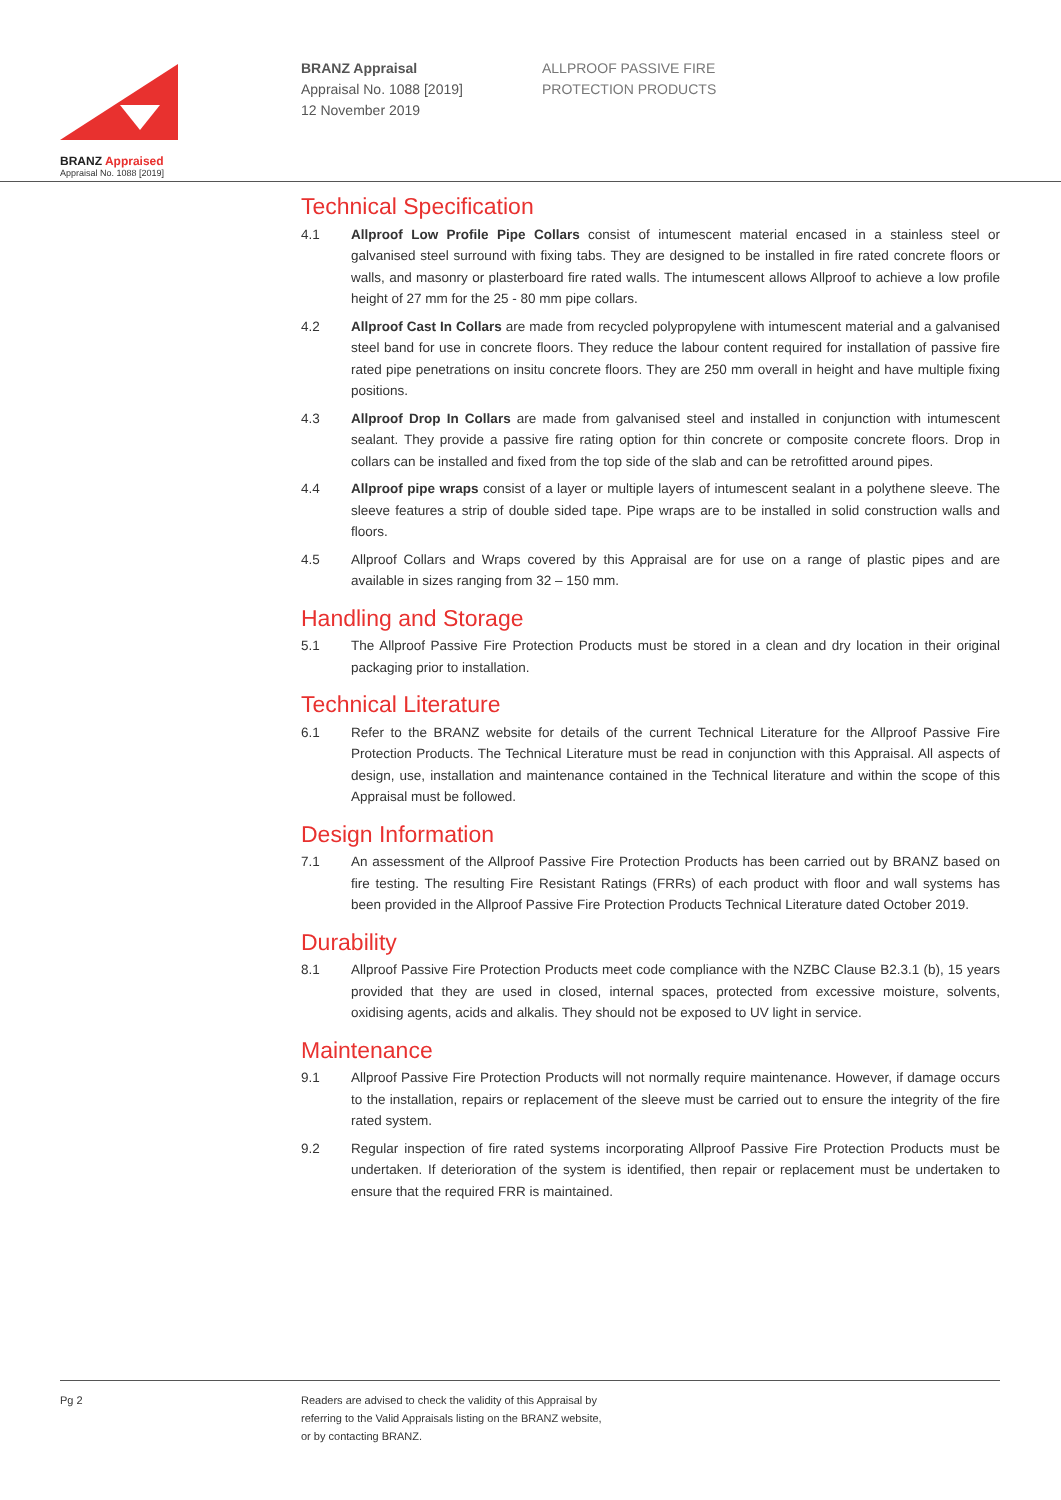BRANZ Appraised
Appraisal No. 1088 [2019]
BRANZ Appraisal
Appraisal No. 1088 [2019]
12 November 2019
ALLPROOF PASSIVE FIRE
PROTECTION PRODUCTS
Technical Specification
4.1 Allproof Low Profile Pipe Collars consist of intumescent material encased in a stainless steel or galvanised steel surround with fixing tabs. They are designed to be installed in fire rated concrete floors or walls, and masonry or plasterboard fire rated walls. The intumescent allows Allproof to achieve a low profile height of 27 mm for the 25 - 80 mm pipe collars.
4.2 Allproof Cast In Collars are made from recycled polypropylene with intumescent material and a galvanised steel band for use in concrete floors. They reduce the labour content required for installation of passive fire rated pipe penetrations on insitu concrete floors. They are 250 mm overall in height and have multiple fixing positions.
4.3 Allproof Drop In Collars are made from galvanised steel and installed in conjunction with intumescent sealant. They provide a passive fire rating option for thin concrete or composite concrete floors. Drop in collars can be installed and fixed from the top side of the slab and can be retrofitted around pipes.
4.4 Allproof pipe wraps consist of a layer or multiple layers of intumescent sealant in a polythene sleeve. The sleeve features a strip of double sided tape. Pipe wraps are to be installed in solid construction walls and floors.
4.5 Allproof Collars and Wraps covered by this Appraisal are for use on a range of plastic pipes and are available in sizes ranging from 32 – 150 mm.
Handling and Storage
5.1 The Allproof Passive Fire Protection Products must be stored in a clean and dry location in their original packaging prior to installation.
Technical Literature
6.1 Refer to the BRANZ website for details of the current Technical Literature for the Allproof Passive Fire Protection Products. The Technical Literature must be read in conjunction with this Appraisal. All aspects of design, use, installation and maintenance contained in the Technical literature and within the scope of this Appraisal must be followed.
Design Information
7.1 An assessment of the Allproof Passive Fire Protection Products has been carried out by BRANZ based on fire testing. The resulting Fire Resistant Ratings (FRRs) of each product with floor and wall systems has been provided in the Allproof Passive Fire Protection Products Technical Literature dated October 2019.
Durability
8.1 Allproof Passive Fire Protection Products meet code compliance with the NZBC Clause B2.3.1 (b), 15 years provided that they are used in closed, internal spaces, protected from excessive moisture, solvents, oxidising agents, acids and alkalis. They should not be exposed to UV light in service.
Maintenance
9.1 Allproof Passive Fire Protection Products will not normally require maintenance. However, if damage occurs to the installation, repairs or replacement of the sleeve must be carried out to ensure the integrity of the fire rated system.
9.2 Regular inspection of fire rated systems incorporating Allproof Passive Fire Protection Products must be undertaken. If deterioration of the system is identified, then repair or replacement must be undertaken to ensure that the required FRR is maintained.
Pg 2
Readers are advised to check the validity of this Appraisal by
referring to the Valid Appraisals listing on the BRANZ website,
or by contacting BRANZ.